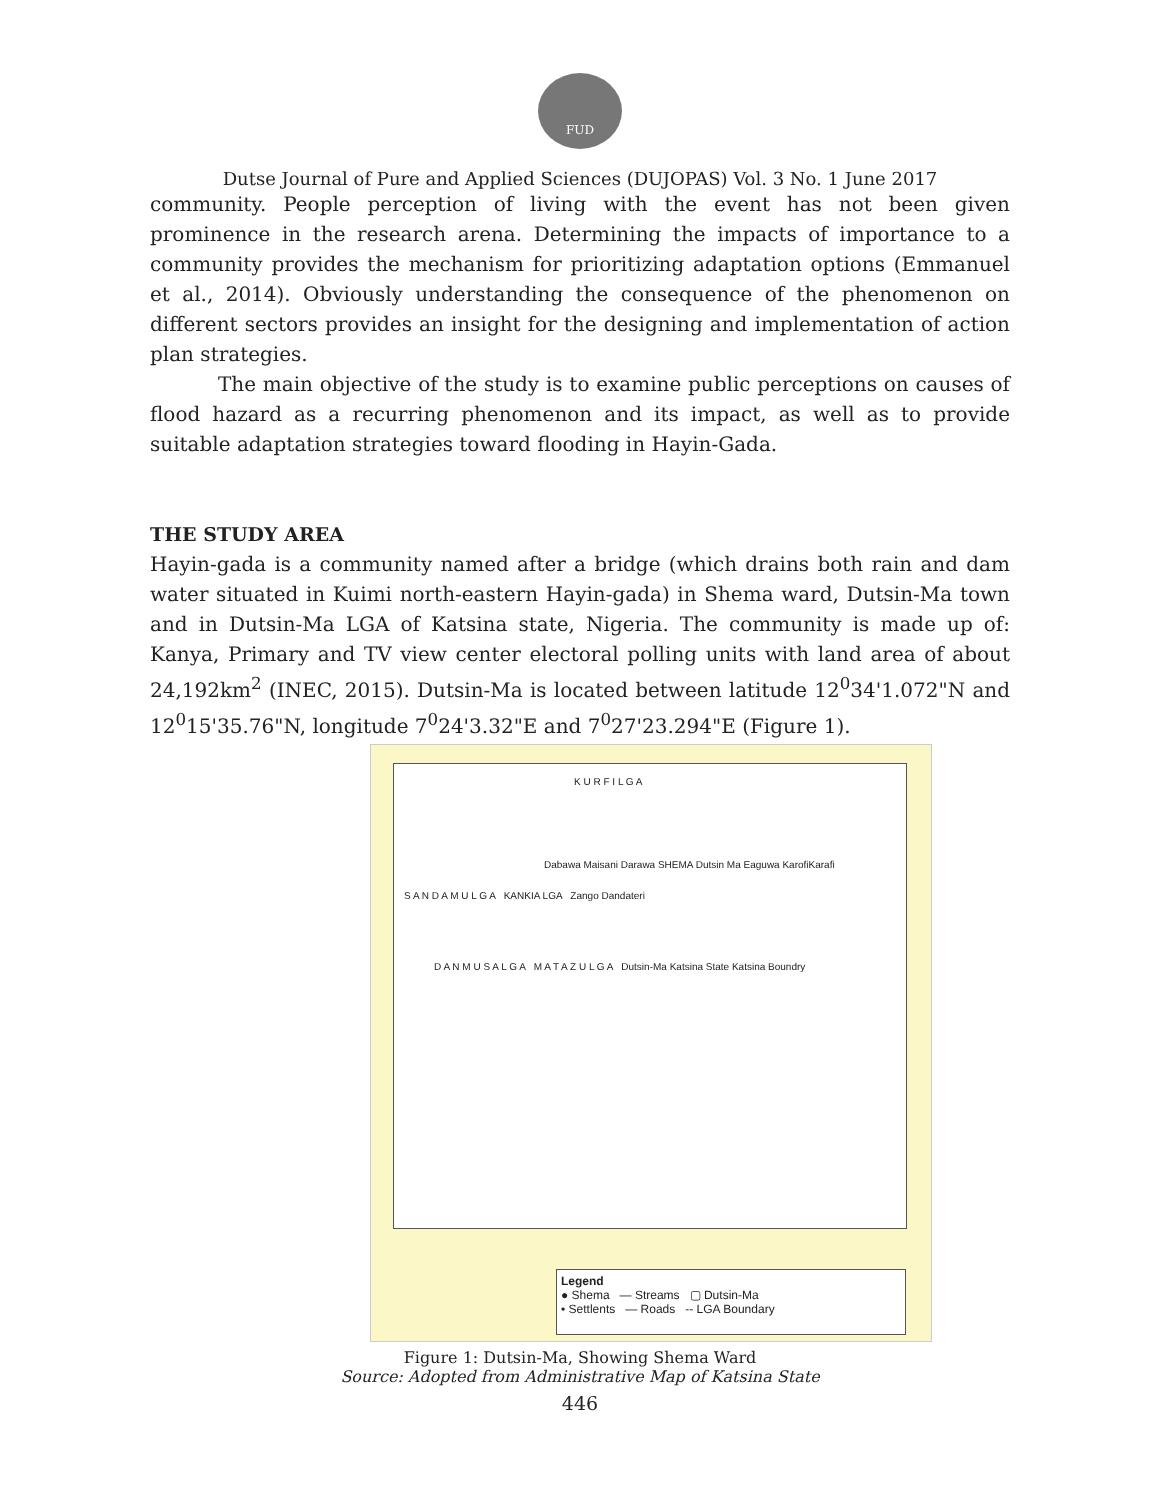FUD
Dutse Journal of Pure and Applied Sciences (DUJOPAS) Vol. 3 No. 1 June 2017
community. People perception of living with the event has not been given prominence in the research arena. Determining the impacts of importance to a community provides the mechanism for prioritizing adaptation options (Emmanuel et al., 2014). Obviously understanding the consequence of the phenomenon on different sectors provides an insight for the designing and implementation of action plan strategies.
The main objective of the study is to examine public perceptions on causes of flood hazard as a recurring phenomenon and its impact, as well as to provide suitable adaptation strategies toward flooding in Hayin-Gada.
THE STUDY AREA
Hayin-gada is a community named after a bridge (which drains both rain and dam water situated in Kuimi north-eastern Hayin-gada) in Shema ward, Dutsin-Ma town and in Dutsin-Ma LGA of Katsina state, Nigeria. The community is made up of: Kanya, Primary and TV view center electoral polling units with land area of about 24,192km<sup>2</sup> (INEC, 2015). Dutsin-Ma is located between latitude 12<sup>0</sup>34'1.072"N and 12<sup>0</sup>15'35.76"N, longitude 7<sup>0</sup>24'3.32"E and 7<sup>0</sup>27'23.294"E (Figure 1).
K U R F I L G A
Dabawa Maisani Darawa SHEMA Dutsin Ma Eaguwa KarofiKarafi
S A N D A M U L G A KANKIA LGA Zango Dandateri
D A N M U S A L G A M A T A Z U L G A Dutsin-Ma Katsina State Katsina Boundry
Legend
● Shema — Streams ▢ Dutsin-Ma
• Settlents — Roads -- LGA Boundary
Figure 1: Dutsin-Ma, Showing Shema Ward
Source: Adopted from Administrative Map of Katsina State
446